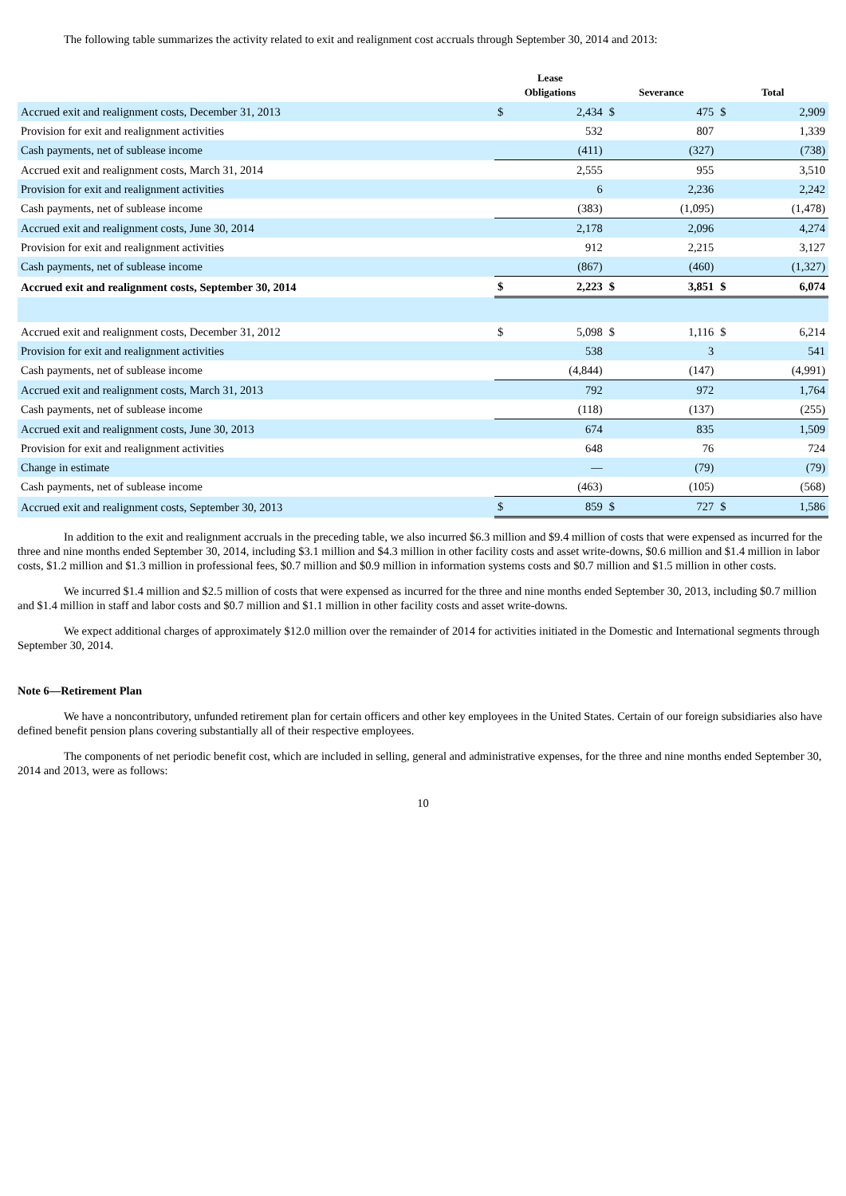The following table summarizes the activity related to exit and realignment cost accruals through September 30, 2014 and 2013:
| | Lease Obligations | | Severance | | Total | |
| --- | --- | --- | --- | --- | --- | --- |
| Accrued exit and realignment costs, December 31, 2013 | $ | 2,434 | $ | 475 | $ | 2,909 |
| Provision for exit and realignment activities | | 532 | | 807 | | 1,339 |
| Cash payments, net of sublease income | | (411) | | (327) | | (738) |
| Accrued exit and realignment costs, March 31, 2014 | | 2,555 | | 955 | | 3,510 |
| Provision for exit and realignment activities | | 6 | | 2,236 | | 2,242 |
| Cash payments, net of sublease income | | (383) | | (1,095) | | (1,478) |
| Accrued exit and realignment costs, June 30, 2014 | | 2,178 | | 2,096 | | 4,274 |
| Provision for exit and realignment activities | | 912 | | 2,215 | | 3,127 |
| Cash payments, net of sublease income | | (867) | | (460) | | (1,327) |
| Accrued exit and realignment costs, September 30, 2014 | $ | 2,223 | $ | 3,851 | $ | 6,074 |
| Accrued exit and realignment costs, December 31, 2012 | $ | 5,098 | $ | 1,116 | $ | 6,214 |
| Provision for exit and realignment activities | | 538 | | 3 | | 541 |
| Cash payments, net of sublease income | | (4,844) | | (147) | | (4,991) |
| Accrued exit and realignment costs, March 31, 2013 | | 792 | | 972 | | 1,764 |
| Cash payments, net of sublease income | | (118) | | (137) | | (255) |
| Accrued exit and realignment costs, June 30, 2013 | | 674 | | 835 | | 1,509 |
| Provision for exit and realignment activities | | 648 | | 76 | | 724 |
| Change in estimate | | — | | (79) | | (79) |
| Cash payments, net of sublease income | | (463) | | (105) | | (568) |
| Accrued exit and realignment costs, September 30, 2013 | $ | 859 | $ | 727 | $ | 1,586 |
In addition to the exit and realignment accruals in the preceding table, we also incurred $6.3 million and $9.4 million of costs that were expensed as incurred for the three and nine months ended September 30, 2014, including $3.1 million and $4.3 million in other facility costs and asset write-downs, $0.6 million and $1.4 million in labor costs, $1.2 million and $1.3 million in professional fees, $0.7 million and $0.9 million in information systems costs and $0.7 million and $1.5 million in other costs.
We incurred $1.4 million and $2.5 million of costs that were expensed as incurred for the three and nine months ended September 30, 2013, including $0.7 million and $1.4 million in staff and labor costs and $0.7 million and $1.1 million in other facility costs and asset write-downs.
We expect additional charges of approximately $12.0 million over the remainder of 2014 for activities initiated in the Domestic and International segments through September 30, 2014.
Note 6—Retirement Plan
We have a noncontributory, unfunded retirement plan for certain officers and other key employees in the United States. Certain of our foreign subsidiaries also have defined benefit pension plans covering substantially all of their respective employees.
The components of net periodic benefit cost, which are included in selling, general and administrative expenses, for the three and nine months ended September 30, 2014 and 2013, were as follows:
10